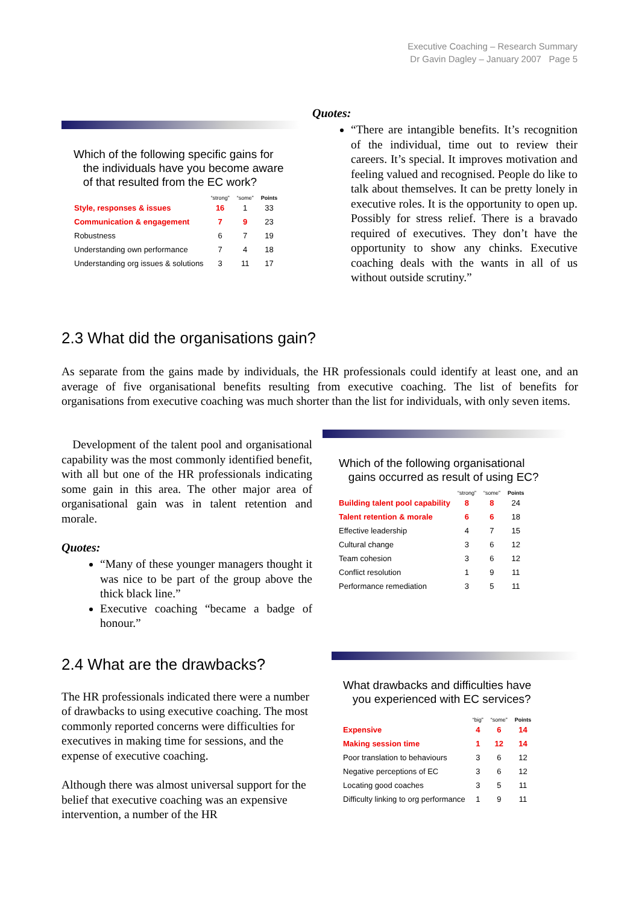Executive Coaching – Research Summary
Dr Gavin Dagley – January 2007 Page 5
Which of the following specific gains for
the individuals have you become aware
of that resulted from the EC work?
| | “strong” | “some” | Points |
| --- | --- | --- | --- |
| Style, responses & issues | 16 | 1 | 33 |
| Communication & engagement | 7 | 9 | 23 |
| Robustness | 6 | 7 | 19 |
| Understanding own performance | 7 | 4 | 18 |
| Understanding org issues & solutions | 3 | 11 | 17 |
Quotes:
“There are intangible benefits. It’s recognition of the individual, time out to review their careers. It’s special. It improves motivation and feeling valued and recognised. People do like to talk about themselves. It can be pretty lonely in executive roles. It is the opportunity to open up. Possibly for stress relief. There is a bravado required of executives. They don’t have the opportunity to show any chinks. Executive coaching deals with the wants in all of us without outside scrutiny.”
2.3 What did the organisations gain?
As separate from the gains made by individuals, the HR professionals could identify at least one, and an average of five organisational benefits resulting from executive coaching. The list of benefits for organisations from executive coaching was much shorter than the list for individuals, with only seven items.
Development of the talent pool and organisational capability was the most commonly identified benefit, with all but one of the HR professionals indicating some gain in this area. The other major area of organisational gain was in talent retention and morale.
Quotes:
“Many of these younger managers thought it was nice to be part of the group above the thick black line.”
Executive coaching “became a badge of honour.”
2.4 What are the drawbacks?
The HR professionals indicated there were a number of drawbacks to using executive coaching. The most commonly reported concerns were difficulties for executives in making time for sessions, and the expense of executive coaching.
Although there was almost universal support for the belief that executive coaching was an expensive intervention, a number of the HR
Which of the following organisational
gains occurred as result of using EC?
| | “strong” | “some” | Points |
| --- | --- | --- | --- |
| Building talent pool capability | 8 | 8 | 24 |
| Talent retention & morale | 6 | 6 | 18 |
| Effective leadership | 4 | 7 | 15 |
| Cultural change | 3 | 6 | 12 |
| Team cohesion | 3 | 6 | 12 |
| Conflict resolution | 1 | 9 | 11 |
| Performance remediation | 3 | 5 | 11 |
What drawbacks and difficulties have
you experienced with EC services?
| | “big” | “some” | Points |
| --- | --- | --- | --- |
| Expensive | 4 | 6 | 14 |
| Making session time | 1 | 12 | 14 |
| Poor translation to behaviours | 3 | 6 | 12 |
| Negative perceptions of EC | 3 | 6 | 12 |
| Locating good coaches | 3 | 5 | 11 |
| Difficulty linking to org performance | 1 | 9 | 11 |